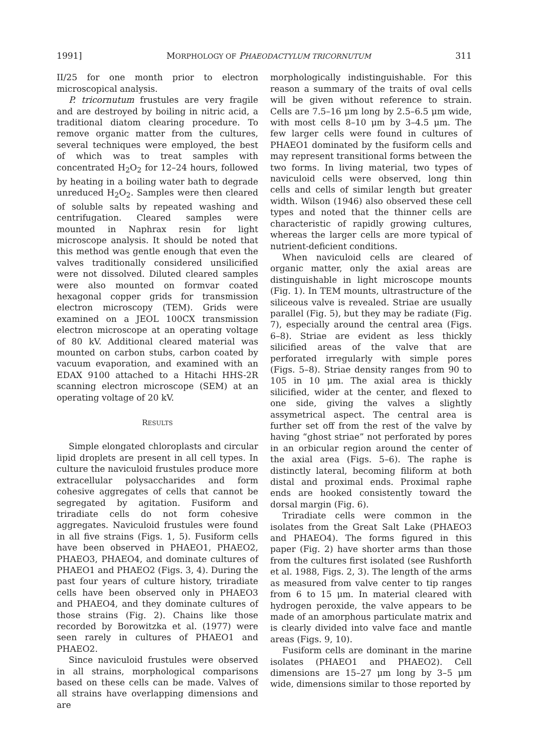1991] MORPHOLOGY OF PHAEODACTYLUM TRICORNUTUM 311
II/25 for one month prior to electron microscopical analysis.
P. tricornutum frustules are very fragile and are destroyed by boiling in nitric acid, a traditional diatom clearing procedure. To remove organic matter from the cultures, several techniques were employed, the best of which was to treat samples with concentrated H<sub>2</sub>O<sub>2</sub> for 12–24 hours, followed by heating in a boiling water bath to degrade unreduced H<sub>2</sub>O<sub>2</sub>. Samples were then cleared of soluble salts by repeated washing and centrifugation. Cleared samples were mounted in Naphrax resin for light microscope analysis. It should be noted that this method was gentle enough that even the valves traditionally considered unsilicified were not dissolved. Diluted cleared samples were also mounted on formvar coated hexagonal copper grids for transmission electron microscopy (TEM). Grids were examined on a JEOL 100CX transmission electron microscope at an operating voltage of 80 kV. Additional cleared material was mounted on carbon stubs, carbon coated by vacuum evaporation, and examined with an EDAX 9100 attached to a Hitachi HHS-2R scanning electron microscope (SEM) at an operating voltage of 20 kV.
RESULTS
Simple elongated chloroplasts and circular lipid droplets are present in all cell types. In culture the naviculoid frustules produce more extracellular polysaccharides and form cohesive aggregates of cells that cannot be segregated by agitation. Fusiform and triradiate cells do not form cohesive aggregates. Naviculoid frustules were found in all five strains (Figs. 1, 5). Fusiform cells have been observed in PHAEO1, PHAEO2, PHAEO3, PHAEO4, and dominate cultures of PHAEO1 and PHAEO2 (Figs. 3, 4). During the past four years of culture history, triradiate cells have been observed only in PHAEO3 and PHAEO4, and they dominate cultures of those strains (Fig. 2). Chains like those recorded by Borowitzka et al. (1977) were seen rarely in cultures of PHAEO1 and PHAEO2.
Since naviculoid frustules were observed in all strains, morphological comparisons based on these cells can be made. Valves of all strains have overlapping dimensions and are
morphologically indistinguishable. For this reason a summary of the traits of oval cells will be given without reference to strain. Cells are 7.5–16 μm long by 2.5–6.5 μm wide, with most cells 8–10 μm by 3–4.5 μm. The few larger cells were found in cultures of PHAEO1 dominated by the fusiform cells and may represent transitional forms between the two forms. In living material, two types of naviculoid cells were observed, long thin cells and cells of similar length but greater width. Wilson (1946) also observed these cell types and noted that the thinner cells are characteristic of rapidly growing cultures, whereas the larger cells are more typical of nutrient-deficient conditions.
When naviculoid cells are cleared of organic matter, only the axial areas are distinguishable in light microscope mounts (Fig. 1). In TEM mounts, ultrastructure of the siliceous valve is revealed. Striae are usually parallel (Fig. 5), but they may be radiate (Fig. 7), especially around the central area (Figs. 6–8). Striae are evident as less thickly silicified areas of the valve that are perforated irregularly with simple pores (Figs. 5–8). Striae density ranges from 90 to 105 in 10 μm. The axial area is thickly silicified, wider at the center, and flexed to one side, giving the valves a slightly assymetrical aspect. The central area is further set off from the rest of the valve by having “ghost striae” not perforated by pores in an orbicular region around the center of the axial area (Figs. 5–6). The raphe is distinctly lateral, becoming filiform at both distal and proximal ends. Proximal raphe ends are hooked consistently toward the dorsal margin (Fig. 6).
Triradiate cells were common in the isolates from the Great Salt Lake (PHAEO3 and PHAEO4). The forms figured in this paper (Fig. 2) have shorter arms than those from the cultures first isolated (see Rushforth et al. 1988, Figs. 2, 3). The length of the arms as measured from valve center to tip ranges from 6 to 15 μm. In material cleared with hydrogen peroxide, the valve appears to be made of an amorphous particulate matrix and is clearly divided into valve face and mantle areas (Figs. 9, 10).
Fusiform cells are dominant in the marine isolates (PHAEO1 and PHAEO2). Cell dimensions are 15–27 μm long by 3–5 μm wide, dimensions similar to those reported by